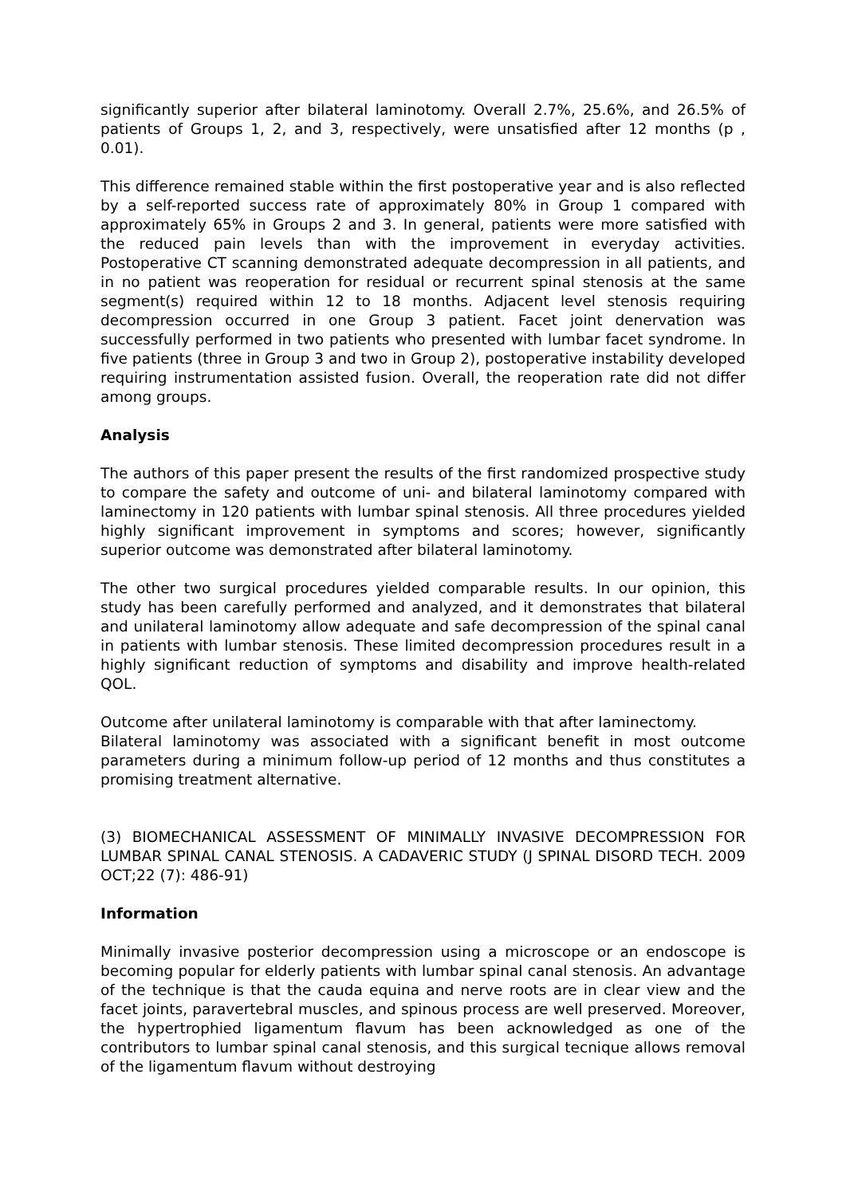significantly superior after bilateral laminotomy. Overall 2.7%, 25.6%, and 26.5% of patients of Groups 1, 2, and 3, respectively, were unsatisfied after 12 months (p , 0.01).
This difference remained stable within the first postoperative year and is also reflected by a self-reported success rate of approximately 80% in Group 1 compared with approximately 65% in Groups 2 and 3. In general, patients were more satisfied with the reduced pain levels than with the improvement in everyday activities. Postoperative CT scanning demonstrated adequate decompression in all patients, and in no patient was reoperation for residual or recurrent spinal stenosis at the same segment(s) required within 12 to 18 months. Adjacent level stenosis requiring decompression occurred in one Group 3 patient. Facet joint denervation was successfully performed in two patients who presented with lumbar facet syndrome. In five patients (three in Group 3 and two in Group 2), postoperative instability developed requiring instrumentation assisted fusion. Overall, the reoperation rate did not differ among groups.
Analysis
The authors of this paper present the results of the first randomized prospective study to compare the safety and outcome of uni- and bilateral laminotomy compared with laminectomy in 120 patients with lumbar spinal stenosis. All three procedures yielded highly significant improvement in symptoms and scores; however, significantly superior outcome was demonstrated after bilateral laminotomy.
The other two surgical procedures yielded comparable results. In our opinion, this study has been carefully performed and analyzed, and it demonstrates that bilateral and unilateral laminotomy allow adequate and safe decompression of the spinal canal in patients with lumbar stenosis. These limited decompression procedures result in a highly significant reduction of symptoms and disability and improve health-related QOL.
Outcome after unilateral laminotomy is comparable with that after laminectomy.
Bilateral laminotomy was associated with a significant benefit in most outcome parameters during a minimum follow-up period of 12 months and thus constitutes a promising treatment alternative.
(3) BIOMECHANICAL ASSESSMENT OF MINIMALLY INVASIVE DECOMPRESSION FOR LUMBAR SPINAL CANAL STENOSIS. A CADAVERIC STUDY (J SPINAL DISORD TECH. 2009 OCT;22 (7): 486-91)
Information
Minimally invasive posterior decompression using a microscope or an endoscope is becoming popular for elderly patients with lumbar spinal canal stenosis. An advantage of the technique is that the cauda equina and nerve roots are in clear view and the facet joints, paravertebral muscles, and spinous process are well preserved. Moreover, the hypertrophied ligamentum flavum has been acknowledged as one of the contributors to lumbar spinal canal stenosis, and this surgical tecnique allows removal of the ligamentum flavum without destroying